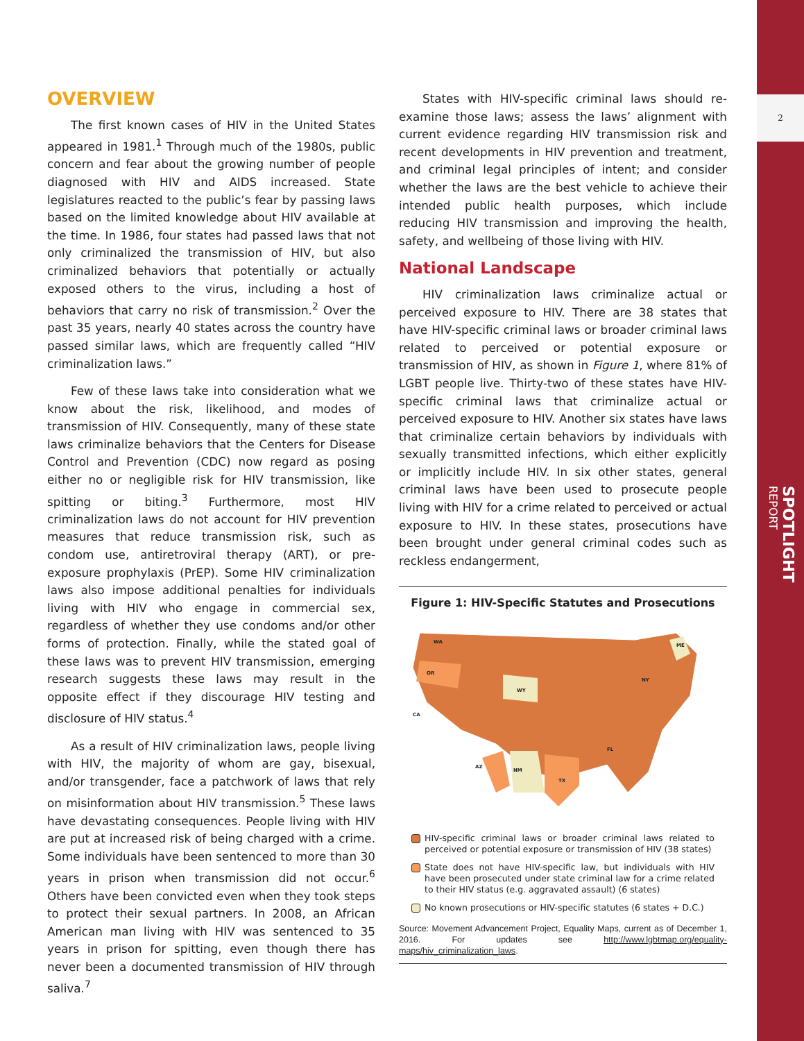2
SPOTLIGHT
REPORT
OVERVIEW
The first known cases of HIV in the United States appeared in 1981.<sup>1</sup> Through much of the 1980s, public concern and fear about the growing number of people diagnosed with HIV and AIDS increased. State legislatures reacted to the public’s fear by passing laws based on the limited knowledge about HIV available at the time. In 1986, four states had passed laws that not only criminalized the transmission of HIV, but also criminalized behaviors that potentially or actually exposed others to the virus, including a host of behaviors that carry no risk of transmission.<sup>2</sup> Over the past 35 years, nearly 40 states across the country have passed similar laws, which are frequently called “HIV criminalization laws.”
Few of these laws take into consideration what we know about the risk, likelihood, and modes of transmission of HIV. Consequently, many of these state laws criminalize behaviors that the Centers for Disease Control and Prevention (CDC) now regard as posing either no or negligible risk for HIV transmission, like spitting or biting.<sup>3</sup> Furthermore, most HIV criminalization laws do not account for HIV prevention measures that reduce transmission risk, such as condom use, antiretroviral therapy (ART), or pre-exposure prophylaxis (PrEP). Some HIV criminalization laws also impose additional penalties for individuals living with HIV who engage in commercial sex, regardless of whether they use condoms and/or other forms of protection. Finally, while the stated goal of these laws was to prevent HIV transmission, emerging research suggests these laws may result in the opposite effect if they discourage HIV testing and disclosure of HIV status.<sup>4</sup>
As a result of HIV criminalization laws, people living with HIV, the majority of whom are gay, bisexual, and/or transgender, face a patchwork of laws that rely on misinformation about HIV transmission.<sup>5</sup> These laws have devastating consequences. People living with HIV are put at increased risk of being charged with a crime. Some individuals have been sentenced to more than 30 years in prison when transmission did not occur.<sup>6</sup> Others have been convicted even when they took steps to protect their sexual partners. In 2008, an African American man living with HIV was sentenced to 35 years in prison for spitting, even though there has never been a documented transmission of HIV through saliva.<sup>7</sup>
States with HIV-specific criminal laws should re-examine those laws; assess the laws’ alignment with current evidence regarding HIV transmission risk and recent developments in HIV prevention and treatment, and criminal legal principles of intent; and consider whether the laws are the best vehicle to achieve their intended public health purposes, which include reducing HIV transmission and improving the health, safety, and wellbeing of those living with HIV.
National Landscape
HIV criminalization laws criminalize actual or perceived exposure to HIV. There are 38 states that have HIV-specific criminal laws or broader criminal laws related to perceived or potential exposure or transmission of HIV, as shown in Figure 1, where 81% of LGBT people live. Thirty-two of these states have HIV-specific criminal laws that criminalize actual or perceived exposure to HIV. Another six states have laws that criminalize certain behaviors by individuals with sexually transmitted infections, which either explicitly or implicitly include HIV. In six other states, general criminal laws have been used to prosecute people living with HIV for a crime related to perceived or actual exposure to HIV. In these states, prosecutions have been brought under general criminal codes such as reckless endangerment,
Figure 1: HIV-Specific Statutes and Prosecutions
WA
OR
WY
NM
TX
AZ
CA
ME
NY
FL
HIV-specific criminal laws or broader criminal laws related to perceived or potential exposure or transmission of HIV (38 states)
State does not have HIV-specific law, but individuals with HIV have been prosecuted under state criminal law for a crime related to their HIV status (e.g. aggravated assault) (6 states)
No known prosecutions or HIV-specific statutes (6 states + D.C.)
Source: Movement Advancement Project, Equality Maps, current as of December 1, 2016. For updates see http://www.lgbtmap.org/equality-maps/hiv_criminalization_laws.